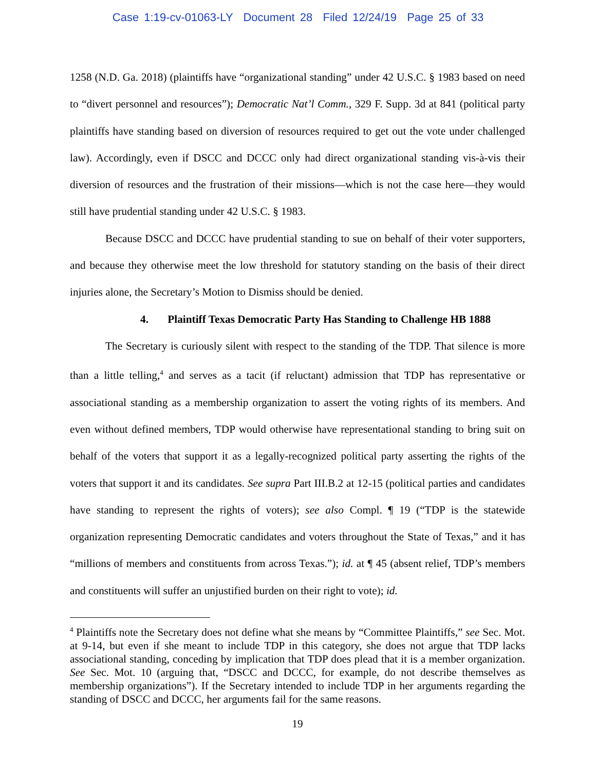Case 1:19-cv-01063-LY Document 28 Filed 12/24/19 Page 25 of 33
1258 (N.D. Ga. 2018) (plaintiffs have “organizational standing” under 42 U.S.C. § 1983 based on need to “divert personnel and resources”); Democratic Nat’l Comm., 329 F. Supp. 3d at 841 (political party plaintiffs have standing based on diversion of resources required to get out the vote under challenged law). Accordingly, even if DSCC and DCCC only had direct organizational standing vis-à-vis their diversion of resources and the frustration of their missions—which is not the case here—they would still have prudential standing under 42 U.S.C. § 1983.
Because DSCC and DCCC have prudential standing to sue on behalf of their voter supporters, and because they otherwise meet the low threshold for statutory standing on the basis of their direct injuries alone, the Secretary’s Motion to Dismiss should be denied.
4. Plaintiff Texas Democratic Party Has Standing to Challenge HB 1888
The Secretary is curiously silent with respect to the standing of the TDP. That silence is more than a little telling,<sup>4</sup> and serves as a tacit (if reluctant) admission that TDP has representative or associational standing as a membership organization to assert the voting rights of its members. And even without defined members, TDP would otherwise have representational standing to bring suit on behalf of the voters that support it as a legally-recognized political party asserting the rights of the voters that support it and its candidates. See supra Part III.B.2 at 12-15 (political parties and candidates have standing to represent the rights of voters); see also Compl. ¶ 19 (“TDP is the statewide organization representing Democratic candidates and voters throughout the State of Texas,” and it has “millions of members and constituents from across Texas.”); id. at ¶ 45 (absent relief, TDP’s members and constituents will suffer an unjustified burden on their right to vote); id.
<sup>4</sup> Plaintiffs note the Secretary does not define what she means by “Committee Plaintiffs,” see Sec. Mot. at 9-14, but even if she meant to include TDP in this category, she does not argue that TDP lacks associational standing, conceding by implication that TDP does plead that it is a member organization. See Sec. Mot. 10 (arguing that, “DSCC and DCCC, for example, do not describe themselves as membership organizations”). If the Secretary intended to include TDP in her arguments regarding the standing of DSCC and DCCC, her arguments fail for the same reasons.
19